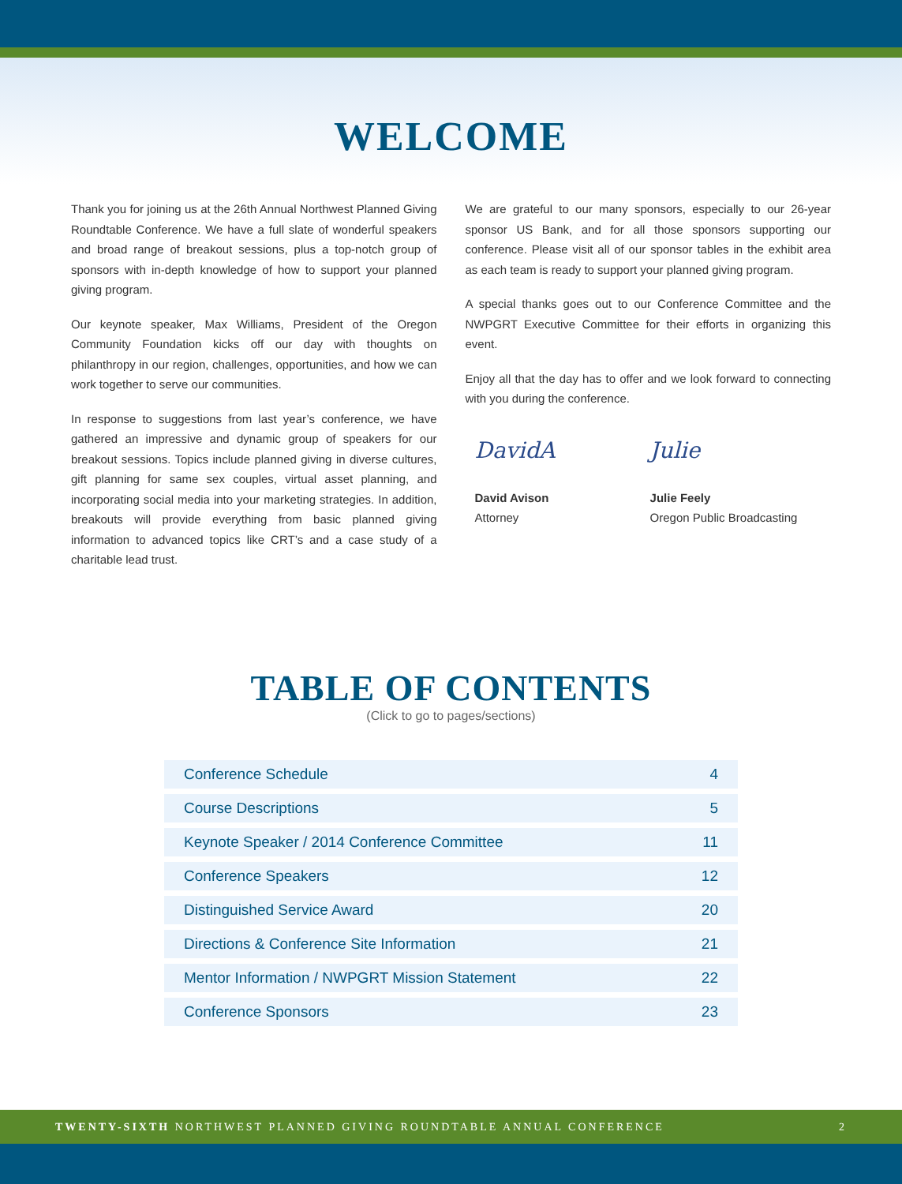WELCOME
Thank you for joining us at the 26th Annual Northwest Planned Giving Roundtable Conference. We have a full slate of wonderful speakers and broad range of breakout sessions, plus a top-notch group of sponsors with in-depth knowledge of how to support your planned giving program.
Our keynote speaker, Max Williams, President of the Oregon Community Foundation kicks off our day with thoughts on philanthropy in our region, challenges, opportunities, and how we can work together to serve our communities.
In response to suggestions from last year’s conference, we have gathered an impressive and dynamic group of speakers for our breakout sessions. Topics include planned giving in diverse cultures, gift planning for same sex couples, virtual asset planning, and incorporating social media into your marketing strategies. In addition, breakouts will provide everything from basic planned giving information to advanced topics like CRT’s and a case study of a charitable lead trust.
We are grateful to our many sponsors, especially to our 26-year sponsor US Bank, and for all those sponsors supporting our conference. Please visit all of our sponsor tables in the exhibit area as each team is ready to support your planned giving program.
A special thanks goes out to our Conference Committee and the NWPGRT Executive Committee for their efforts in organizing this event.
Enjoy all that the day has to offer and we look forward to connecting with you during the conference.
DavidA
David Avison
Attorney
Julie
Julie Feely
Oregon Public Broadcasting
TABLE OF CONTENTS
(Click to go to pages/sections)
| Conference Schedule | 4 |
| Course Descriptions | 5 |
| Keynote Speaker / 2014 Conference Committee | 11 |
| Conference Speakers | 12 |
| Distinguished Service Award | 20 |
| Directions & Conference Site Information | 21 |
| Mentor Information / NWPGRT Mission Statement | 22 |
| Conference Sponsors | 23 |
TWENTY-SIXTH NORTHWEST PLANNED GIVING ROUNDTABLE ANNUAL CONFERENCE 2